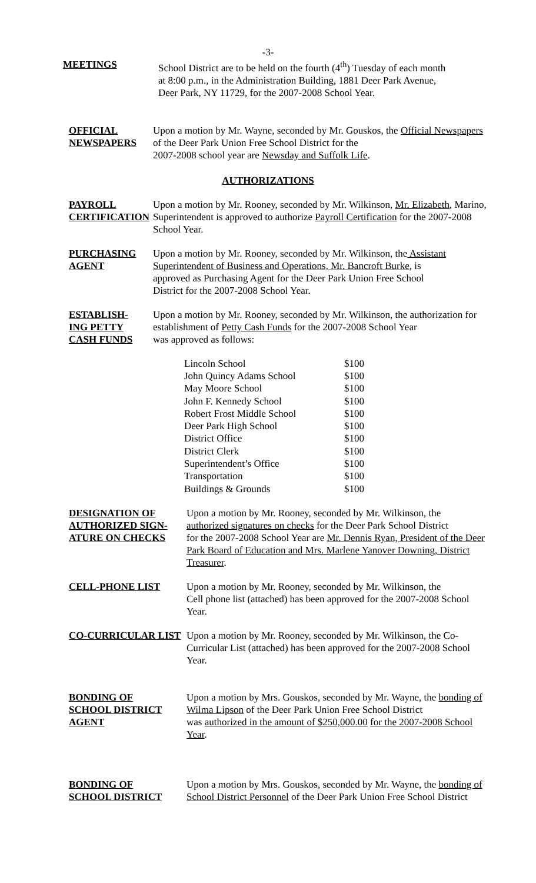-3-
MEETINGS School District are to be held on the fourth (4<sup>th</sup>) Tuesday of each month
at 8:00 p.m., in the Administration Building, 1881 Deer Park Avenue,
Deer Park, NY 11729, for the 2007-2008 School Year.
OFFICIAL
NEWSPAPERS
Upon a motion by Mr. Wayne, seconded by Mr. Gouskos, the Official Newspapers of the Deer Park Union Free School District for the
2007-2008 school year are Newsday and Suffolk Life.
AUTHORIZATIONS
PAYROLL
CERTIFICATION
Upon a motion by Mr. Rooney, seconded by Mr. Wilkinson, Mr. Elizabeth, Marino, Superintendent is approved to authorize Payroll Certification for the 2007-2008 School Year.
PURCHASING
AGENT
Upon a motion by Mr. Rooney, seconded by Mr. Wilkinson, the Assistant Superintendent of Business and Operations, Mr. Bancroft Burke, is
approved as Purchasing Agent for the Deer Park Union Free School
District for the 2007-2008 School Year.
ESTABLISH-
ING PETTY
CASH FUNDS
Upon a motion by Mr. Rooney, seconded by Mr. Wilkinson, the authorization for establishment of Petty Cash Funds for the 2007-2008 School Year
was approved as follows:
| Lincoln School | $100 |
| John Quincy Adams School | $100 |
| May Moore School | $100 |
| John F. Kennedy School | $100 |
| Robert Frost Middle School | $100 |
| Deer Park High School | $100 |
| District Office | $100 |
| District Clerk | $100 |
| Superintendent’s Office | $100 |
| Transportation | $100 |
| Buildings & Grounds | $100 |
DESIGNATION OF
AUTHORIZED SIGN-
ATURE ON CHECKS
Upon a motion by Mr. Rooney, seconded by Mr. Wilkinson, the
authorized signatures on checks for the Deer Park School District
for the 2007-2008 School Year are Mr. Dennis Ryan, President of the Deer Park Board of Education and Mrs. Marlene Yanover Downing, District Treasurer.
CELL-PHONE LIST Upon a motion by Mr. Rooney, seconded by Mr. Wilkinson, the
Cell phone list (attached) has been approved for the 2007-2008 School Year.
CO-CURRICULAR LIST Upon a motion by Mr. Rooney, seconded by Mr. Wilkinson, the Co-Curricular List (attached) has been approved for the 2007-2008 School Year.
BONDING OF
SCHOOL DISTRICT
AGENT
Upon a motion by Mrs. Gouskos, seconded by Mr. Wayne, the bonding of Wilma Lipson of the Deer Park Union Free School District
was authorized in the amount of $250,000.00 for the 2007-2008 School Year.
BONDING OF
SCHOOL DISTRICT
Upon a motion by Mrs. Gouskos, seconded by Mr. Wayne, the bonding of School District Personnel of the Deer Park Union Free School District